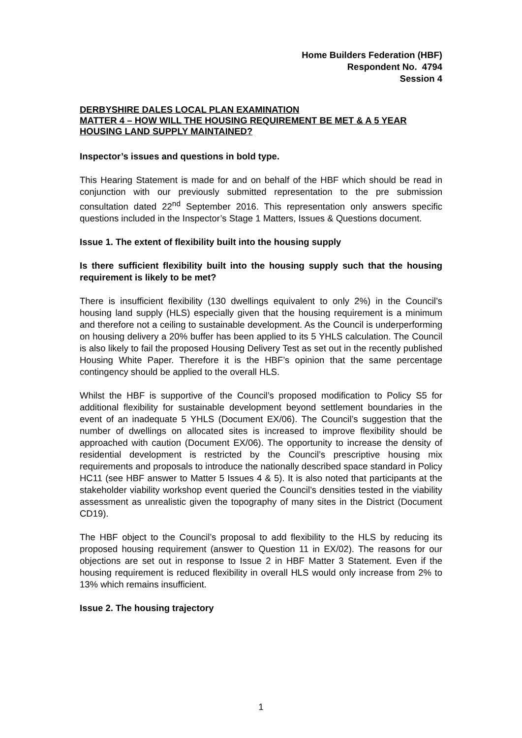Home Builders Federation (HBF)
Respondent No. 4794
Session 4
DERBYSHIRE DALES LOCAL PLAN EXAMINATION
MATTER 4 – HOW WILL THE HOUSING REQUIREMENT BE MET & A 5 YEAR HOUSING LAND SUPPLY MAINTAINED?
Inspector’s issues and questions in bold type.
This Hearing Statement is made for and on behalf of the HBF which should be read in conjunction with our previously submitted representation to the pre submission consultation dated 22<sup>nd</sup> September 2016. This representation only answers specific questions included in the Inspector’s Stage 1 Matters, Issues & Questions document.
Issue 1. The extent of flexibility built into the housing supply
Is there sufficient flexibility built into the housing supply such that the housing requirement is likely to be met?
There is insufficient flexibility (130 dwellings equivalent to only 2%) in the Council’s housing land supply (HLS) especially given that the housing requirement is a minimum and therefore not a ceiling to sustainable development. As the Council is underperforming on housing delivery a 20% buffer has been applied to its 5 YHLS calculation. The Council is also likely to fail the proposed Housing Delivery Test as set out in the recently published Housing White Paper. Therefore it is the HBF’s opinion that the same percentage contingency should be applied to the overall HLS.
Whilst the HBF is supportive of the Council’s proposed modification to Policy S5 for additional flexibility for sustainable development beyond settlement boundaries in the event of an inadequate 5 YHLS (Document EX/06). The Council’s suggestion that the number of dwellings on allocated sites is increased to improve flexibility should be approached with caution (Document EX/06). The opportunity to increase the density of residential development is restricted by the Council’s prescriptive housing mix requirements and proposals to introduce the nationally described space standard in Policy HC11 (see HBF answer to Matter 5 Issues 4 & 5). It is also noted that participants at the stakeholder viability workshop event queried the Council’s densities tested in the viability assessment as unrealistic given the topography of many sites in the District (Document CD19).
The HBF object to the Council’s proposal to add flexibility to the HLS by reducing its proposed housing requirement (answer to Question 11 in EX/02). The reasons for our objections are set out in response to Issue 2 in HBF Matter 3 Statement. Even if the housing requirement is reduced flexibility in overall HLS would only increase from 2% to 13% which remains insufficient.
Issue 2. The housing trajectory
1